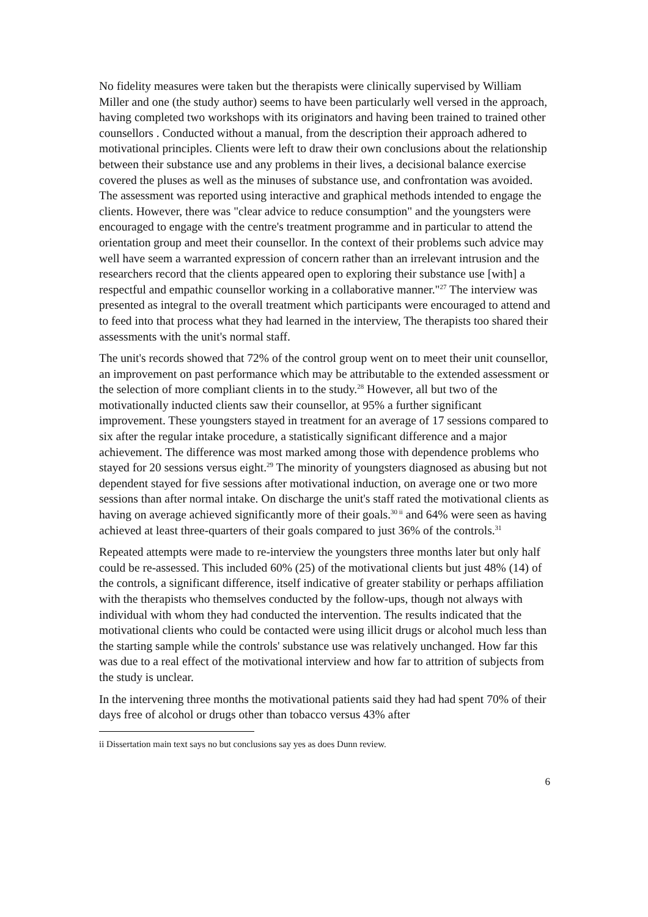No fidelity measures were taken but the therapists were clinically supervised by William Miller and one (the study author) seems to have been particularly well versed in the approach, having completed two workshops with its originators and having been trained to trained other counsellors . Conducted without a manual, from the description their approach adhered to motivational principles. Clients were left to draw their own conclusions about the relationship between their substance use and any problems in their lives, a decisional balance exercise covered the pluses as well as the minuses of substance use, and confrontation was avoided. The assessment was reported using interactive and graphical methods intended to engage the clients. However, there was "clear advice to reduce consumption" and the youngsters were encouraged to engage with the centre's treatment programme and in particular to attend the orientation group and meet their counsellor. In the context of their problems such advice may well have seem a warranted expression of concern rather than an irrelevant intrusion and the researchers record that the clients appeared open to exploring their substance use [with] a respectful and empathic counsellor working in a collaborative manner."<sup>27</sup> The interview was presented as integral to the overall treatment which participants were encouraged to attend and to feed into that process what they had learned in the interview, The therapists too shared their assessments with the unit's normal staff.
The unit's records showed that 72% of the control group went on to meet their unit counsellor, an improvement on past performance which may be attributable to the extended assessment or the selection of more compliant clients in to the study.<sup>28</sup> However, all but two of the motivationally inducted clients saw their counsellor, at 95% a further significant improvement. These youngsters stayed in treatment for an average of 17 sessions compared to six after the regular intake procedure, a statistically significant difference and a major achievement. The difference was most marked among those with dependence problems who stayed for 20 sessions versus eight.<sup>29</sup> The minority of youngsters diagnosed as abusing but not dependent stayed for five sessions after motivational induction, on average one or two more sessions than after normal intake. On discharge the unit's staff rated the motivational clients as having on average achieved significantly more of their goals.<sup>30 ii</sup> and 64% were seen as having achieved at least three-quarters of their goals compared to just 36% of the controls.<sup>31</sup>
Repeated attempts were made to re-interview the youngsters three months later but only half could be re-assessed. This included 60% (25) of the motivational clients but just 48% (14) of the controls, a significant difference, itself indicative of greater stability or perhaps affiliation with the therapists who themselves conducted by the follow-ups, though not always with individual with whom they had conducted the intervention. The results indicated that the motivational clients who could be contacted were using illicit drugs or alcohol much less than the starting sample while the controls' substance use was relatively unchanged. How far this was due to a real effect of the motivational interview and how far to attrition of subjects from the study is unclear.
In the intervening three months the motivational patients said they had had spent 70% of their days free of alcohol or drugs other than tobacco versus 43% after
ii Dissertation main text says no but conclusions say yes as does Dunn review.
6